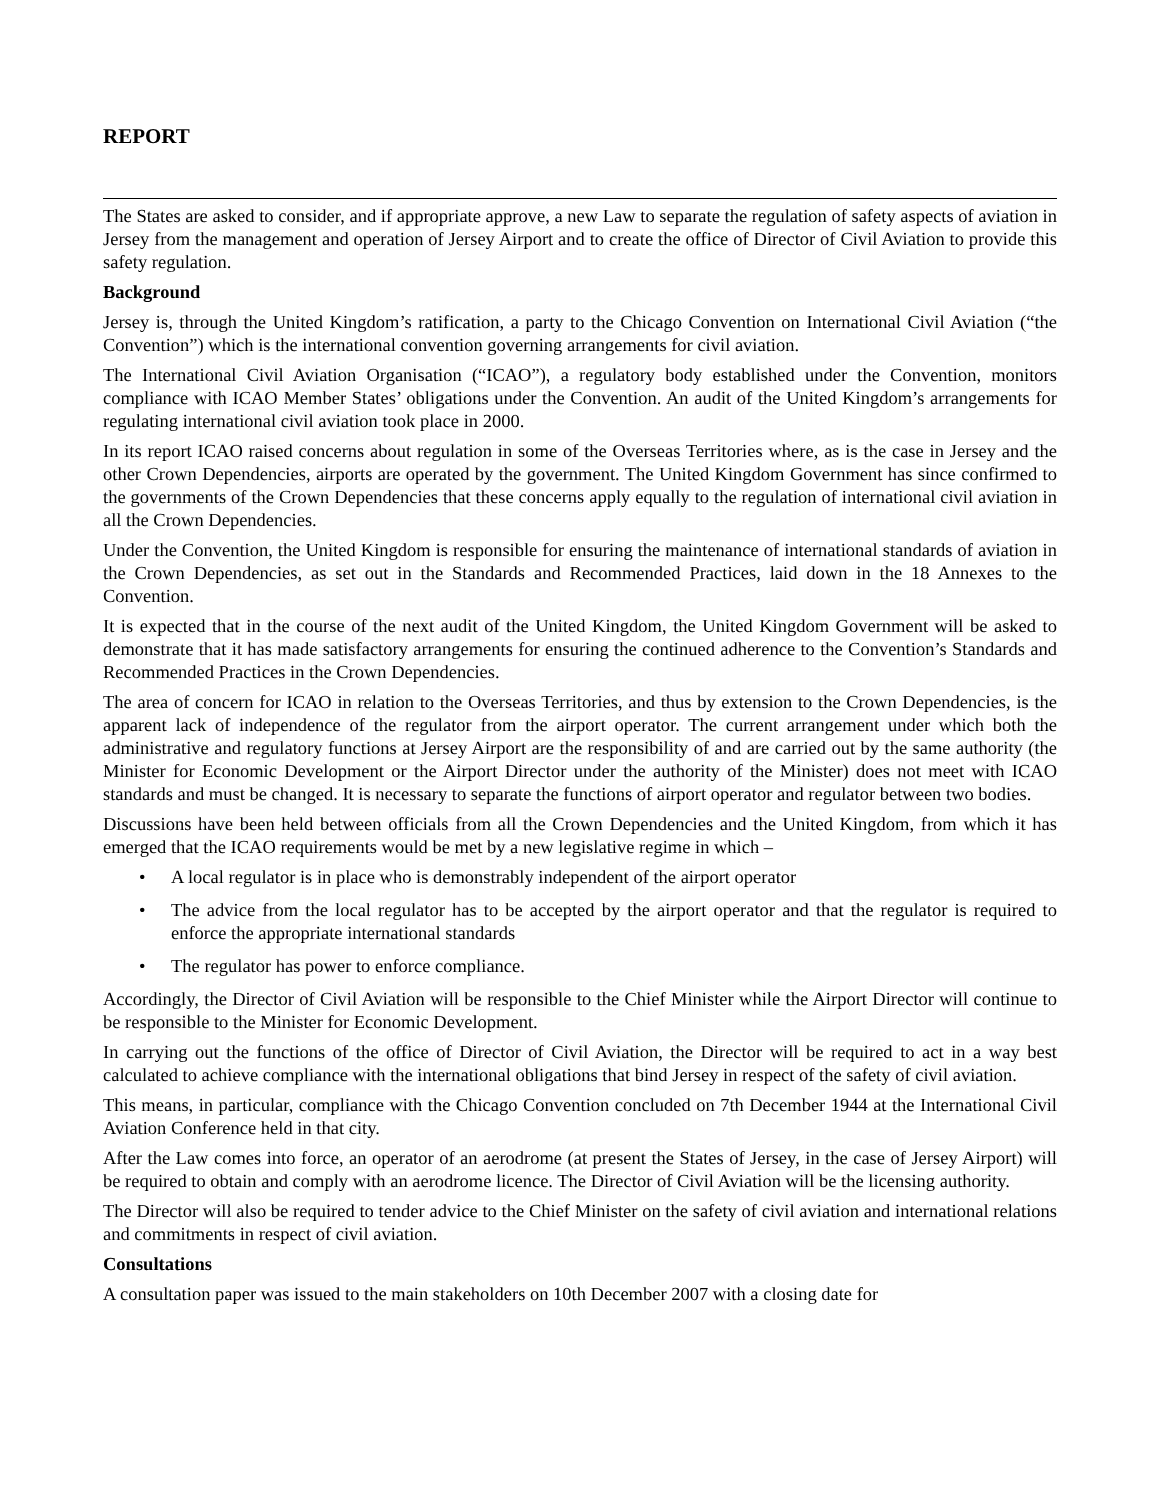REPORT
The States are asked to consider, and if appropriate approve, a new Law to separate the regulation of safety aspects of aviation in Jersey from the management and operation of Jersey Airport and to create the office of Director of Civil Aviation to provide this safety regulation.
Background
Jersey is, through the United Kingdom’s ratification, a party to the Chicago Convention on International Civil Aviation (“the Convention”) which is the international convention governing arrangements for civil aviation.
The International Civil Aviation Organisation (“ICAO”), a regulatory body established under the Convention, monitors compliance with ICAO Member States’ obligations under the Convention. An audit of the United Kingdom’s arrangements for regulating international civil aviation took place in 2000.
In its report ICAO raised concerns about regulation in some of the Overseas Territories where, as is the case in Jersey and the other Crown Dependencies, airports are operated by the government. The United Kingdom Government has since confirmed to the governments of the Crown Dependencies that these concerns apply equally to the regulation of international civil aviation in all the Crown Dependencies.
Under the Convention, the United Kingdom is responsible for ensuring the maintenance of international standards of aviation in the Crown Dependencies, as set out in the Standards and Recommended Practices, laid down in the 18 Annexes to the Convention.
It is expected that in the course of the next audit of the United Kingdom, the United Kingdom Government will be asked to demonstrate that it has made satisfactory arrangements for ensuring the continued adherence to the Convention’s Standards and Recommended Practices in the Crown Dependencies.
The area of concern for ICAO in relation to the Overseas Territories, and thus by extension to the Crown Dependencies, is the apparent lack of independence of the regulator from the airport operator. The current arrangement under which both the administrative and regulatory functions at Jersey Airport are the responsibility of and are carried out by the same authority (the Minister for Economic Development or the Airport Director under the authority of the Minister) does not meet with ICAO standards and must be changed. It is necessary to separate the functions of airport operator and regulator between two bodies.
Discussions have been held between officials from all the Crown Dependencies and the United Kingdom, from which it has emerged that the ICAO requirements would be met by a new legislative regime in which –
• A local regulator is in place who is demonstrably independent of the airport operator
• The advice from the local regulator has to be accepted by the airport operator and that the regulator is required to enforce the appropriate international standards
• The regulator has power to enforce compliance.
Accordingly, the Director of Civil Aviation will be responsible to the Chief Minister while the Airport Director will continue to be responsible to the Minister for Economic Development.
In carrying out the functions of the office of Director of Civil Aviation, the Director will be required to act in a way best calculated to achieve compliance with the international obligations that bind Jersey in respect of the safety of civil aviation.
This means, in particular, compliance with the Chicago Convention concluded on 7th December 1944 at the International Civil Aviation Conference held in that city.
After the Law comes into force, an operator of an aerodrome (at present the States of Jersey, in the case of Jersey Airport) will be required to obtain and comply with an aerodrome licence. The Director of Civil Aviation will be the licensing authority.
The Director will also be required to tender advice to the Chief Minister on the safety of civil aviation and international relations and commitments in respect of civil aviation.
Consultations
A consultation paper was issued to the main stakeholders on 10th December 2007 with a closing date for